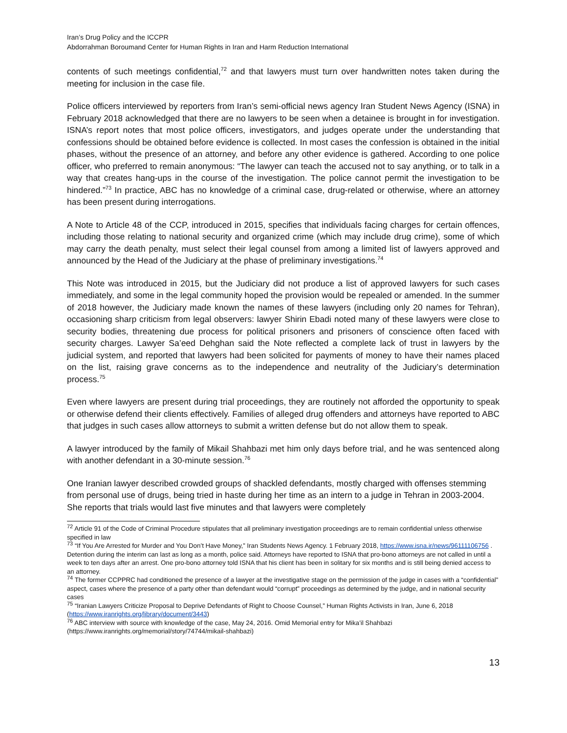Iran’s Drug Policy and the ICCPR
Abdorrahman Boroumand Center for Human Rights in Iran and Harm Reduction International
contents of such meetings confidential,<sup>72</sup> and that lawyers must turn over handwritten notes taken during the meeting for inclusion in the case file.
Police officers interviewed by reporters from Iran’s semi-official news agency Iran Student News Agency (ISNA) in February 2018 acknowledged that there are no lawyers to be seen when a detainee is brought in for investigation. ISNA’s report notes that most police officers, investigators, and judges operate under the understanding that confessions should be obtained before evidence is collected. In most cases the confession is obtained in the initial phases, without the presence of an attorney, and before any other evidence is gathered. According to one police officer, who preferred to remain anonymous: “The lawyer can teach the accused not to say anything, or to talk in a way that creates hang-ups in the course of the investigation. The police cannot permit the investigation to be hindered.”<sup>73</sup> In practice, ABC has no knowledge of a criminal case, drug-related or otherwise, where an attorney has been present during interrogations.
A Note to Article 48 of the CCP, introduced in 2015, specifies that individuals facing charges for certain offences, including those relating to national security and organized crime (which may include drug crime), some of which may carry the death penalty, must select their legal counsel from among a limited list of lawyers approved and announced by the Head of the Judiciary at the phase of preliminary investigations.<sup>74</sup>
This Note was introduced in 2015, but the Judiciary did not produce a list of approved lawyers for such cases immediately, and some in the legal community hoped the provision would be repealed or amended. In the summer of 2018 however, the Judiciary made known the names of these lawyers (including only 20 names for Tehran), occasioning sharp criticism from legal observers: lawyer Shirin Ebadi noted many of these lawyers were close to security bodies, threatening due process for political prisoners and prisoners of conscience often faced with security charges. Lawyer Sa’eed Dehghan said the Note reflected a complete lack of trust in lawyers by the judicial system, and reported that lawyers had been solicited for payments of money to have their names placed on the list, raising grave concerns as to the independence and neutrality of the Judiciary’s determination process.<sup>75</sup>
Even where lawyers are present during trial proceedings, they are routinely not afforded the opportunity to speak or otherwise defend their clients effectively. Families of alleged drug offenders and attorneys have reported to ABC that judges in such cases allow attorneys to submit a written defense but do not allow them to speak.
A lawyer introduced by the family of Mikail Shahbazi met him only days before trial, and he was sentenced along with another defendant in a 30-minute session.<sup>76</sup>
One Iranian lawyer described crowded groups of shackled defendants, mostly charged with offenses stemming from personal use of drugs, being tried in haste during her time as an intern to a judge in Tehran in 2003-2004. She reports that trials would last five minutes and that lawyers were completely
<sup>72</sup> Article 91 of the Code of Criminal Procedure stipulates that all preliminary investigation proceedings are to remain confidential unless otherwise specified in law
<sup>73</sup> “If You Are Arrested for Murder and You Don’t Have Money,” Iran Students News Agency. 1 February 2018, https://www.isna.ir/news/96111106756 . Detention during the interim can last as long as a month, police said. Attorneys have reported to ISNA that pro-bono attorneys are not called in until a week to ten days after an arrest. One pro-bono attorney told ISNA that his client has been in solitary for six months and is still being denied access to an attorney.
<sup>74</sup> The former CCPPRC had conditioned the presence of a lawyer at the investigative stage on the permission of the judge in cases with a “confidential” aspect, cases where the presence of a party other than defendant would “corrupt” proceedings as determined by the judge, and in national security cases
<sup>75</sup> “Iranian Lawyers Criticize Proposal to Deprive Defendants of Right to Choose Counsel,” Human Rights Activists in Iran, June 6, 2018 (https://www.iranrights.org/library/document/3443)
<sup>76</sup> ABC interview with source with knowledge of the case, May 24, 2016. Omid Memorial entry for Mika’il Shahbazi (https://www.iranrights.org/memorial/story/74744/mikail-shahbazi)
13